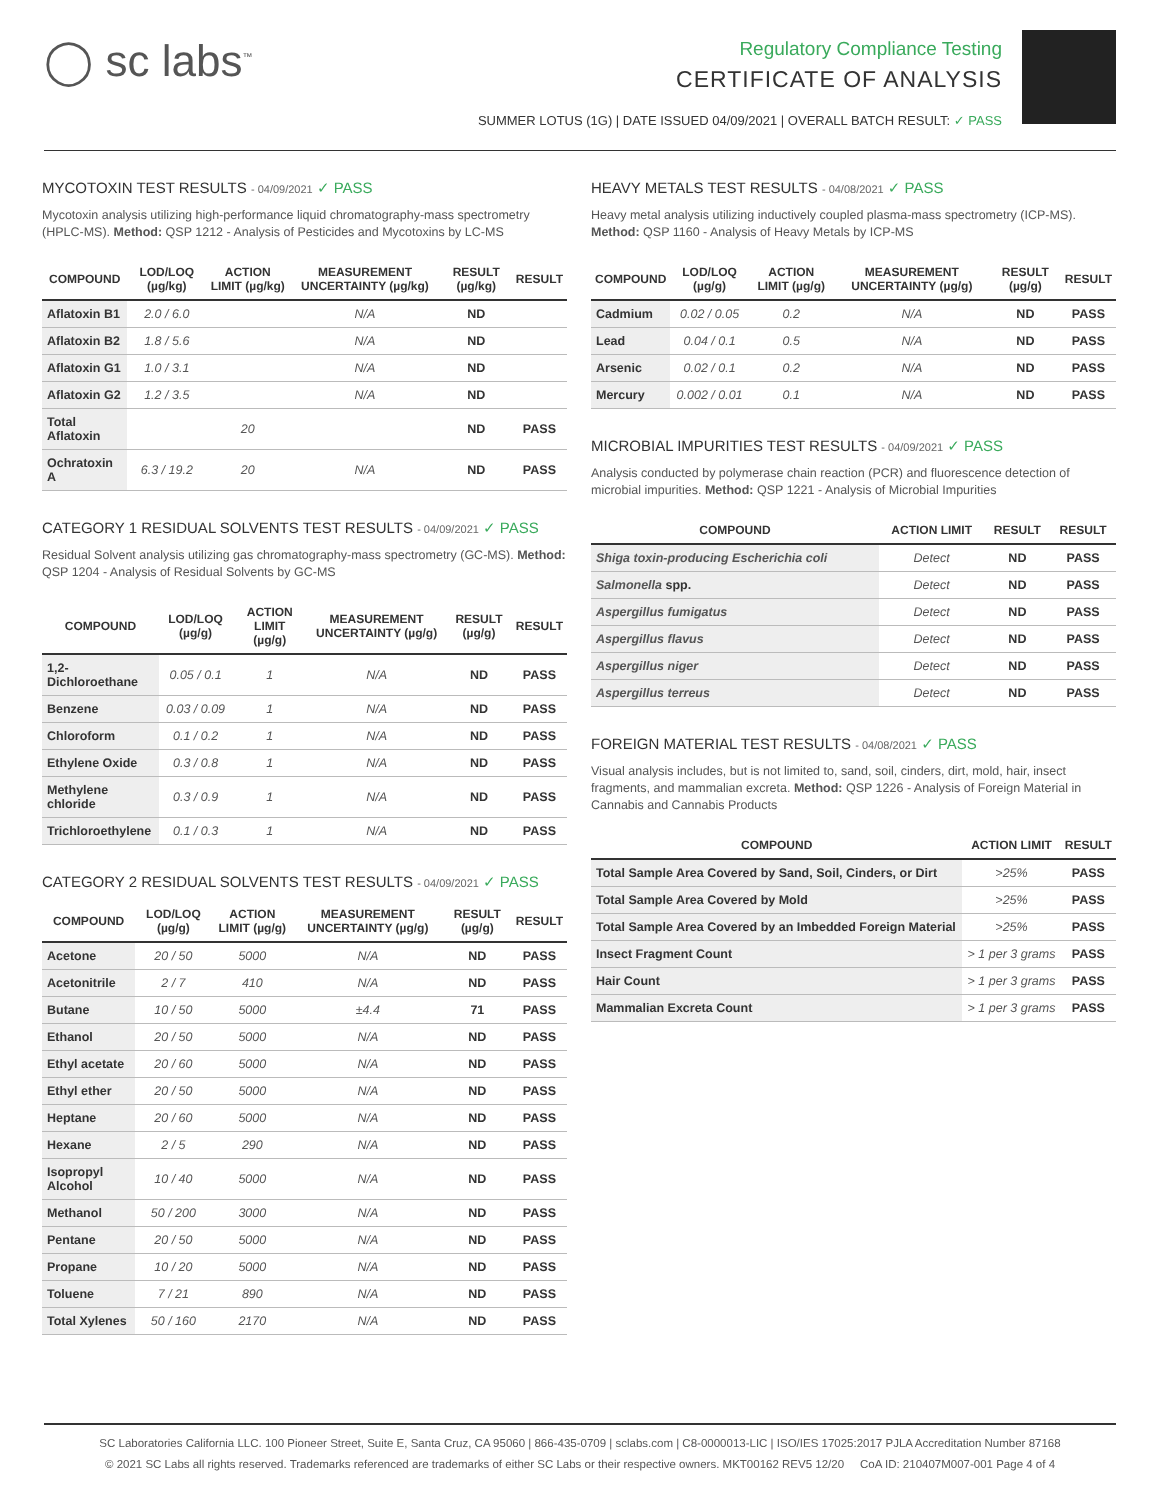◯ sc labs<sup>™</sup>
Regulatory Compliance Testing
CERTIFICATE OF ANALYSIS
SUMMER LOTUS (1G) | DATE ISSUED 04/09/2021 | OVERALL BATCH RESULT: ✓ PASS
MYCOTOXIN TEST RESULTS - 04/09/2021 ✓ PASS
Mycotoxin analysis utilizing high-performance liquid chromatography-mass spectrometry (HPLC-MS). Method: QSP 1212 - Analysis of Pesticides and Mycotoxins by LC-MS
| COMPOUND | LOD/LOQ (µg/kg) | ACTION LIMIT (µg/kg) | MEASUREMENT UNCERTAINTY (µg/kg) | RESULT (µg/kg) | RESULT |
| --- | --- | --- | --- | --- | --- |
| Aflatoxin B1 | 2.0 / 6.0 | | N/A | ND | |
| Aflatoxin B2 | 1.8 / 5.6 | | N/A | ND | |
| Aflatoxin G1 | 1.0 / 3.1 | | N/A | ND | |
| Aflatoxin G2 | 1.2 / 3.5 | | N/A | ND | |
| Total Aflatoxin | | 20 | | ND | PASS |
| Ochratoxin A | 6.3 / 19.2 | 20 | N/A | ND | PASS |
CATEGORY 1 RESIDUAL SOLVENTS TEST RESULTS - 04/09/2021 ✓ PASS
Residual Solvent analysis utilizing gas chromatography-mass spectrometry (GC-MS). Method: QSP 1204 - Analysis of Residual Solvents by GC-MS
| COMPOUND | LOD/LOQ (µg/g) | ACTION LIMIT (µg/g) | MEASUREMENT UNCERTAINTY (µg/g) | RESULT (µg/g) | RESULT |
| --- | --- | --- | --- | --- | --- |
| 1,2-Dichloroethane | 0.05 / 0.1 | 1 | N/A | ND | PASS |
| Benzene | 0.03 / 0.09 | 1 | N/A | ND | PASS |
| Chloroform | 0.1 / 0.2 | 1 | N/A | ND | PASS |
| Ethylene Oxide | 0.3 / 0.8 | 1 | N/A | ND | PASS |
| Methylene chloride | 0.3 / 0.9 | 1 | N/A | ND | PASS |
| Trichloroethylene | 0.1 / 0.3 | 1 | N/A | ND | PASS |
CATEGORY 2 RESIDUAL SOLVENTS TEST RESULTS - 04/09/2021 ✓ PASS
| COMPOUND | LOD/LOQ (µg/g) | ACTION LIMIT (µg/g) | MEASUREMENT UNCERTAINTY (µg/g) | RESULT (µg/g) | RESULT |
| --- | --- | --- | --- | --- | --- |
| Acetone | 20 / 50 | 5000 | N/A | ND | PASS |
| Acetonitrile | 2 / 7 | 410 | N/A | ND | PASS |
| Butane | 10 / 50 | 5000 | ±4.4 | 71 | PASS |
| Ethanol | 20 / 50 | 5000 | N/A | ND | PASS |
| Ethyl acetate | 20 / 60 | 5000 | N/A | ND | PASS |
| Ethyl ether | 20 / 50 | 5000 | N/A | ND | PASS |
| Heptane | 20 / 60 | 5000 | N/A | ND | PASS |
| Hexane | 2 / 5 | 290 | N/A | ND | PASS |
| Isopropyl Alcohol | 10 / 40 | 5000 | N/A | ND | PASS |
| Methanol | 50 / 200 | 3000 | N/A | ND | PASS |
| Pentane | 20 / 50 | 5000 | N/A | ND | PASS |
| Propane | 10 / 20 | 5000 | N/A | ND | PASS |
| Toluene | 7 / 21 | 890 | N/A | ND | PASS |
| Total Xylenes | 50 / 160 | 2170 | N/A | ND | PASS |
HEAVY METALS TEST RESULTS - 04/08/2021 ✓ PASS
Heavy metal analysis utilizing inductively coupled plasma-mass spectrometry (ICP-MS). Method: QSP 1160 - Analysis of Heavy Metals by ICP-MS
| COMPOUND | LOD/LOQ (µg/g) | ACTION LIMIT (µg/g) | MEASUREMENT UNCERTAINTY (µg/g) | RESULT (µg/g) | RESULT |
| --- | --- | --- | --- | --- | --- |
| Cadmium | 0.02 / 0.05 | 0.2 | N/A | ND | PASS |
| Lead | 0.04 / 0.1 | 0.5 | N/A | ND | PASS |
| Arsenic | 0.02 / 0.1 | 0.2 | N/A | ND | PASS |
| Mercury | 0.002 / 0.01 | 0.1 | N/A | ND | PASS |
MICROBIAL IMPURITIES TEST RESULTS - 04/09/2021 ✓ PASS
Analysis conducted by polymerase chain reaction (PCR) and fluorescence detection of microbial impurities. Method: QSP 1221 - Analysis of Microbial Impurities
| COMPOUND | ACTION LIMIT | RESULT | RESULT |
| --- | --- | --- | --- |
| Shiga toxin-producing Escherichia coli | Detect | ND | PASS |
| Salmonella spp. | Detect | ND | PASS |
| Aspergillus fumigatus | Detect | ND | PASS |
| Aspergillus flavus | Detect | ND | PASS |
| Aspergillus niger | Detect | ND | PASS |
| Aspergillus terreus | Detect | ND | PASS |
FOREIGN MATERIAL TEST RESULTS - 04/08/2021 ✓ PASS
Visual analysis includes, but is not limited to, sand, soil, cinders, dirt, mold, hair, insect fragments, and mammalian excreta. Method: QSP 1226 - Analysis of Foreign Material in Cannabis and Cannabis Products
| COMPOUND | ACTION LIMIT | RESULT |
| --- | --- | --- |
| Total Sample Area Covered by Sand, Soil, Cinders, or Dirt | >25% | PASS |
| Total Sample Area Covered by Mold | >25% | PASS |
| Total Sample Area Covered by an Imbedded Foreign Material | >25% | PASS |
| Insect Fragment Count | > 1 per 3 grams | PASS |
| Hair Count | > 1 per 3 grams | PASS |
| Mammalian Excreta Count | > 1 per 3 grams | PASS |
SC Laboratories California LLC. 100 Pioneer Street, Suite E, Santa Cruz, CA 95060 | 866-435-0709 | sclabs.com | C8-0000013-LIC | ISO/IES 17025:2017 PJLA Accreditation Number 87168
© 2021 SC Labs all rights reserved. Trademarks referenced are trademarks of either SC Labs or their respective owners. MKT00162 REV5 12/20 CoA ID: 210407M007-001 Page 4 of 4